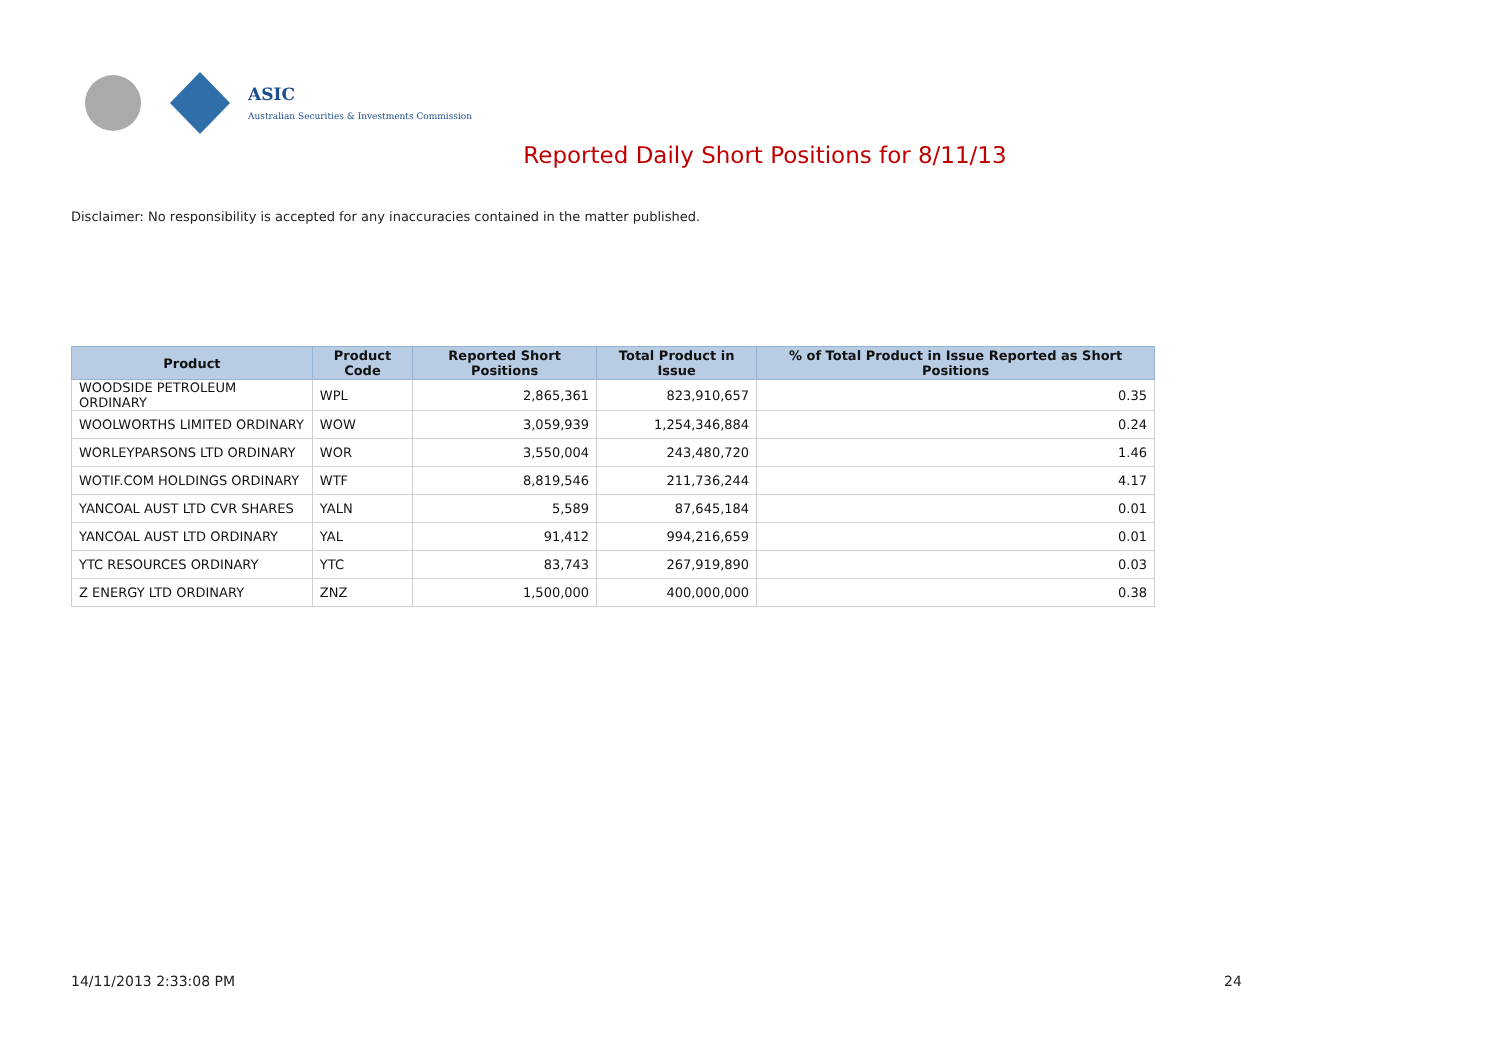ASIC
Australian Securities & Investments Commission
Reported Daily Short Positions for 8/11/13
Disclaimer: No responsibility is accepted for any inaccuracies contained in the matter published.
| Product | Product Code | Reported Short Positions | Total Product in Issue | % of Total Product in Issue Reported as Short Positions |
| --- | --- | --- | --- | --- |
| WOODSIDE PETROLEUM ORDINARY | WPL | 2,865,361 | 823,910,657 | 0.35 |
| WOOLWORTHS LIMITED ORDINARY | WOW | 3,059,939 | 1,254,346,884 | 0.24 |
| WORLEYPARSONS LTD ORDINARY | WOR | 3,550,004 | 243,480,720 | 1.46 |
| WOTIF.COM HOLDINGS ORDINARY | WTF | 8,819,546 | 211,736,244 | 4.17 |
| YANCOAL AUST LTD CVR SHARES | YALN | 5,589 | 87,645,184 | 0.01 |
| YANCOAL AUST LTD ORDINARY | YAL | 91,412 | 994,216,659 | 0.01 |
| YTC RESOURCES ORDINARY | YTC | 83,743 | 267,919,890 | 0.03 |
| Z ENERGY LTD ORDINARY | ZNZ | 1,500,000 | 400,000,000 | 0.38 |
14/11/2013 2:33:08 PM 24